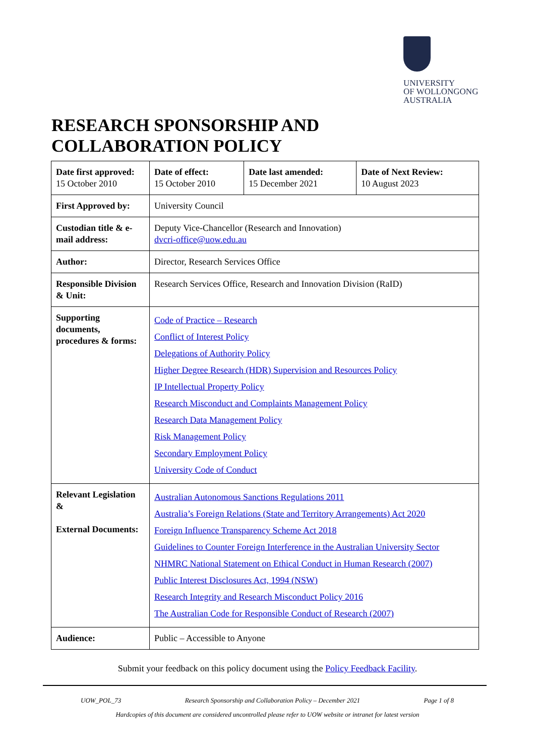UNIVERSITY
OF WOLLONGONG
AUSTRALIA
RESEARCH SPONSORSHIP AND
COLLABORATION POLICY
| Date first approved: 15 October 2010 | Date of effect: 15 October 2010 | Date last amended: 15 December 2021 | Date of Next Review: 10 August 2023 |
| First Approved by: | University Council | | |
| Custodian title & e-mail address: | Deputy Vice-Chancellor (Research and Innovation) dvcri-office@uow.edu.au | | |
| Author: | Director, Research Services Office | | |
| Responsible Division & Unit: | Research Services Office, Research and Innovation Division (RaID) | | |
| Supporting documents, procedures & forms: | Code of Practice – Research Conflict of Interest Policy Delegations of Authority Policy Higher Degree Research (HDR) Supervision and Resources Policy IP Intellectual Property Policy Research Misconduct and Complaints Management Policy Research Data Management Policy Risk Management Policy Secondary Employment Policy University Code of Conduct | | |
| Relevant Legislation & External Documents: | Australian Autonomous Sanctions Regulations 2011 Australia’s Foreign Relations (State and Territory Arrangements) Act 2020 Foreign Influence Transparency Scheme Act 2018 Guidelines to Counter Foreign Interference in the Australian University Sector NHMRC National Statement on Ethical Conduct in Human Research (2007) Public Interest Disclosures Act, 1994 (NSW) Research Integrity and Research Misconduct Policy 2016 The Australian Code for Responsible Conduct of Research (2007) | | |
| Audience: | Public – Accessible to Anyone | | |
Submit your feedback on this policy document using the Policy Feedback Facility.
UOW_POL_73 Research Sponsorship and Collaboration Policy – December 2021 Page 1 of 8
Hardcopies of this document are considered uncontrolled please refer to UOW website or intranet for latest version